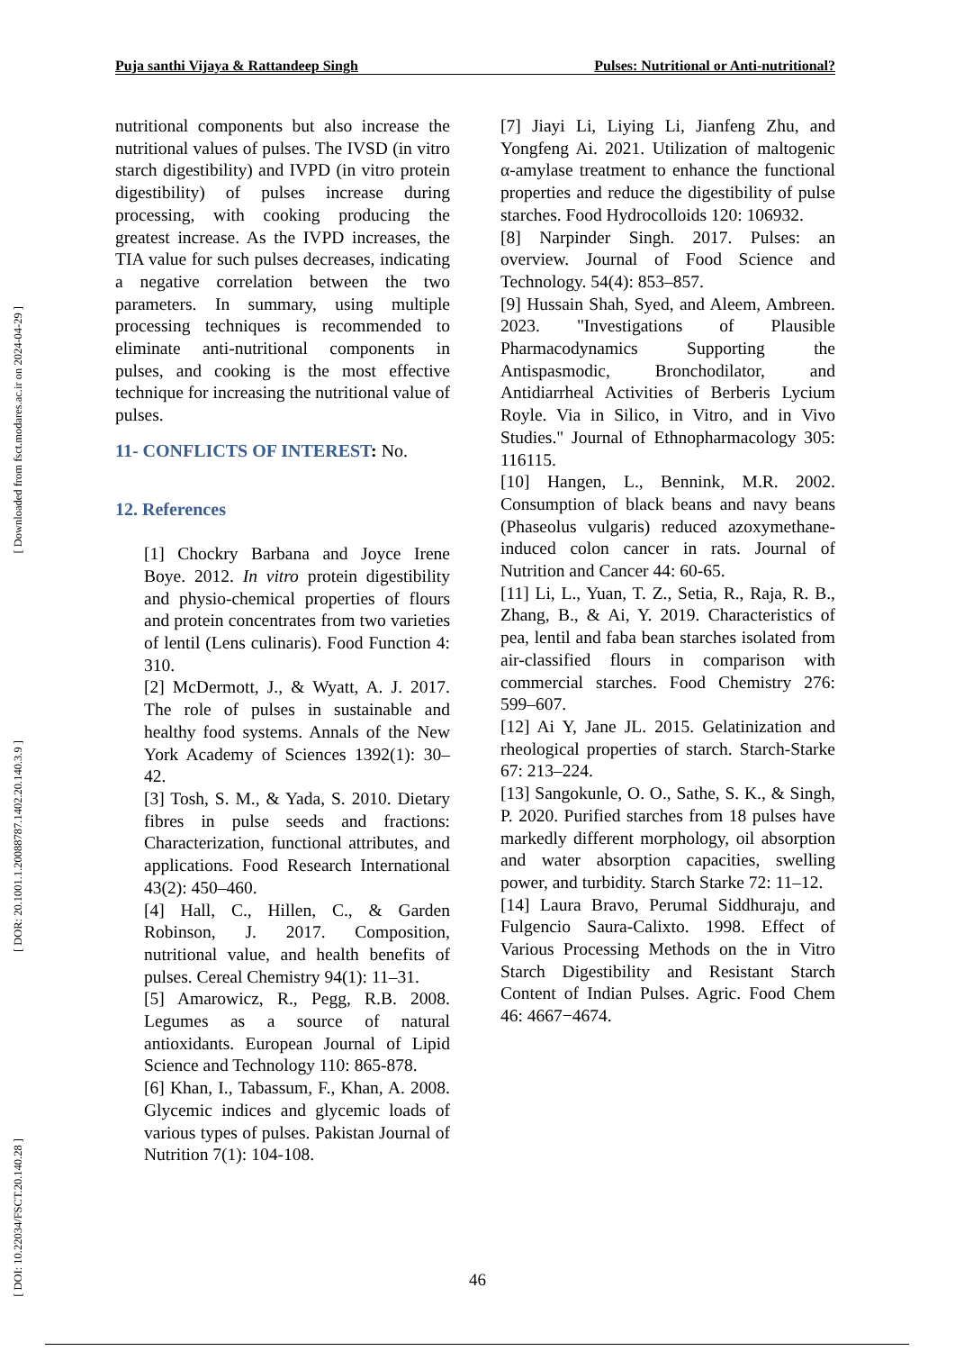[ Downloaded from fsct.modares.ac.ir on 2024-04-29 ]
[ DOR: 20.1001.1.20088787.1402.20.140.3.9 ]
[ DOI: 10.22034/FSCT.20.140.28 ]
Puja santhi Vijaya & Rattandeep Singh Pulses: Nutritional or Anti-nutritional?
nutritional components but also increase the nutritional values of pulses. The IVSD (in vitro starch digestibility) and IVPD (in vitro protein digestibility) of pulses increase during processing, with cooking producing the greatest increase. As the IVPD increases, the TIA value for such pulses decreases, indicating a negative correlation between the two parameters. In summary, using multiple processing techniques is recommended to eliminate anti-nutritional components in pulses, and cooking is the most effective technique for increasing the nutritional value of pulses.
11- CONFLICTS OF INTEREST: No.
12. References
[1] Chockry Barbana and Joyce Irene Boye. 2012. In vitro protein digestibility and physio-chemical properties of flours and protein concentrates from two varieties of lentil (Lens culinaris). Food Function 4: 310.
[2] McDermott, J., & Wyatt, A. J. 2017. The role of pulses in sustainable and healthy food systems. Annals of the New York Academy of Sciences 1392(1): 30–42.
[3] Tosh, S. M., & Yada, S. 2010. Dietary fibres in pulse seeds and fractions: Characterization, functional attributes, and applications. Food Research International 43(2): 450–460.
[4] Hall, C., Hillen, C., & Garden Robinson, J. 2017. Composition, nutritional value, and health benefits of pulses. Cereal Chemistry 94(1): 11–31.
[5] Amarowicz, R., Pegg, R.B. 2008. Legumes as a source of natural antioxidants. European Journal of Lipid Science and Technology 110: 865-878.
[6] Khan, I., Tabassum, F., Khan, A. 2008. Glycemic indices and glycemic loads of various types of pulses. Pakistan Journal of Nutrition 7(1): 104-108.
[7] Jiayi Li, Liying Li, Jianfeng Zhu, and Yongfeng Ai. 2021. Utilization of maltogenic α-amylase treatment to enhance the functional properties and reduce the digestibility of pulse starches. Food Hydrocolloids 120: 106932.
[8] Narpinder Singh. 2017. Pulses: an overview. Journal of Food Science and Technology. 54(4): 853–857.
[9] Hussain Shah, Syed, and Aleem, Ambreen. 2023. "Investigations of Plausible Pharmacodynamics Supporting the Antispasmodic, Bronchodilator, and Antidiarrheal Activities of Berberis Lycium Royle. Via in Silico, in Vitro, and in Vivo Studies." Journal of Ethnopharmacology 305: 116115.
[10] Hangen, L., Bennink, M.R. 2002. Consumption of black beans and navy beans (Phaseolus vulgaris) reduced azoxymethane-induced colon cancer in rats. Journal of Nutrition and Cancer 44: 60-65.
[11] Li, L., Yuan, T. Z., Setia, R., Raja, R. B., Zhang, B., & Ai, Y. 2019. Characteristics of pea, lentil and faba bean starches isolated from air-classified flours in comparison with commercial starches. Food Chemistry 276: 599–607.
[12] Ai Y, Jane JL. 2015. Gelatinization and rheological properties of starch. Starch-Starke 67: 213–224.
[13] Sangokunle, O. O., Sathe, S. K., & Singh, P. 2020. Purified starches from 18 pulses have markedly different morphology, oil absorption and water absorption capacities, swelling power, and turbidity. Starch Starke 72: 11–12.
[14] Laura Bravo, Perumal Siddhuraju, and Fulgencio Saura-Calixto. 1998. Effect of Various Processing Methods on the in Vitro Starch Digestibility and Resistant Starch Content of Indian Pulses. Agric. Food Chem 46: 4667−4674.
46